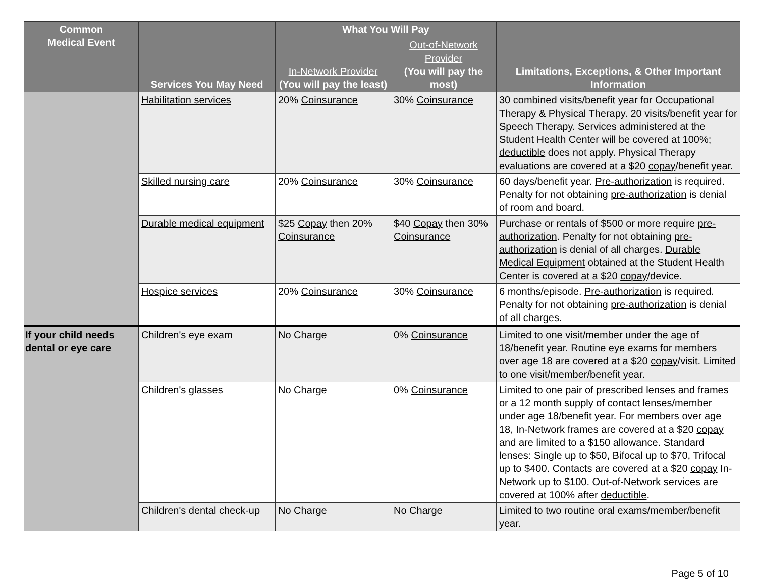| Common Medical Event | Services You May Need | What You Will Pay | | Limitations, Exceptions, & Other Important Information |
| --- | --- | --- | --- | --- |
| | | In-Network Provider (You will pay the least) | Out-of-Network Provider (You will pay the most) | |
| | Habilitation services | 20% Coinsurance | 30% Coinsurance | 30 combined visits/benefit year for Occupational Therapy & Physical Therapy. 20 visits/benefit year for Speech Therapy. Services administered at the Student Health Center will be covered at 100%; deductible does not apply. Physical Therapy evaluations are covered at a $20 copay /benefit year. |
| | Skilled nursing care | 20% Coinsurance | 30% Coinsurance | 60 days/benefit year. Pre-authorization is required. Penalty for not obtaining pre-authorization is denial of room and board. |
| | Durable medical equipment | $25 Copay then 20% Coinsurance | $40 Copay then 30% Coinsurance | Purchase or rentals of $500 or more require pre-authorization . Penalty for not obtaining pre-authorization is denial of all charges. Durable Medical Equipment obtained at the Student Health Center is covered at a $20 copay /device. |
| | Hospice services | 20% Coinsurance | 30% Coinsurance | 6 months/episode. Pre-authorization is required. Penalty for not obtaining pre-authorization is denial of all charges. |
| If your child needs dental or eye care | Children's eye exam | No Charge | 0% Coinsurance | Limited to one visit/member under the age of 18/benefit year. Routine eye exams for members over age 18 are covered at a $20 copay /visit. Limited to one visit/member/benefit year. |
| | Children's glasses | No Charge | 0% Coinsurance | Limited to one pair of prescribed lenses and frames or a 12 month supply of contact lenses/member under age 18/benefit year. For members over age 18, In-Network frames are covered at a $20 copay and are limited to a $150 allowance. Standard lenses: Single up to $50, Bifocal up to $70, Trifocal up to $400. Contacts are covered at a $20 copay In-Network up to $100. Out-of-Network services are covered at 100% after deductible . |
| | Children's dental check-up | No Charge | No Charge | Limited to two routine oral exams/member/benefit year. |
Page 5 of 10